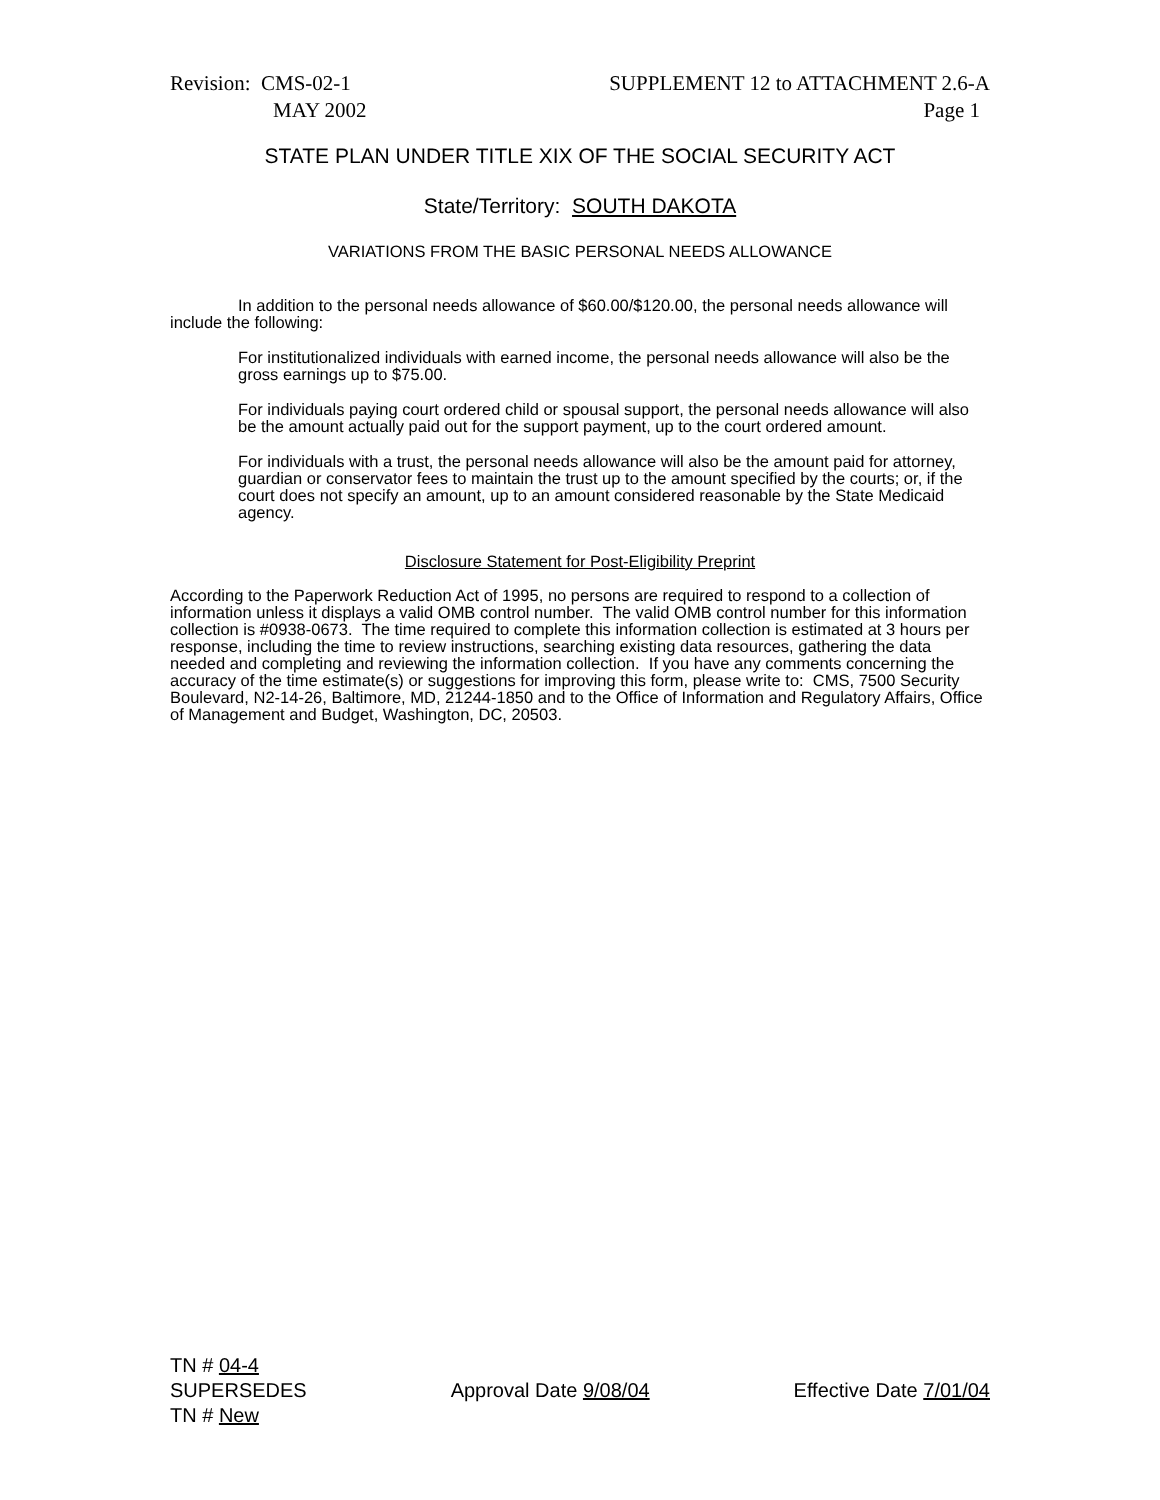Revision: CMS-02-1
MAY 2002
SUPPLEMENT 12 to ATTACHMENT 2.6-A
Page 1
STATE PLAN UNDER TITLE XIX OF THE SOCIAL SECURITY ACT
State/Territory: SOUTH DAKOTA
VARIATIONS FROM THE BASIC PERSONAL NEEDS ALLOWANCE
In addition to the personal needs allowance of $60.00/$120.00, the personal needs allowance will include the following:
For institutionalized individuals with earned income, the personal needs allowance will also be the gross earnings up to $75.00.
For individuals paying court ordered child or spousal support, the personal needs allowance will also be the amount actually paid out for the support payment, up to the court ordered amount.
For individuals with a trust, the personal needs allowance will also be the amount paid for attorney, guardian or conservator fees to maintain the trust up to the amount specified by the courts; or, if the court does not specify an amount, up to an amount considered reasonable by the State Medicaid agency.
Disclosure Statement for Post-Eligibility Preprint
According to the Paperwork Reduction Act of 1995, no persons are required to respond to a collection of information unless it displays a valid OMB control number. The valid OMB control number for this information collection is #0938-0673. The time required to complete this information collection is estimated at 3 hours per response, including the time to review instructions, searching existing data resources, gathering the data needed and completing and reviewing the information collection. If you have any comments concerning the accuracy of the time estimate(s) or suggestions for improving this form, please write to: CMS, 7500 Security Boulevard, N2-14-26, Baltimore, MD, 21244-1850 and to the Office of Information and Regulatory Affairs, Office of Management and Budget, Washington, DC, 20503.
TN # 04-4
SUPERSEDES
TN # New
Approval Date 9/08/04 Effective Date 7/01/04